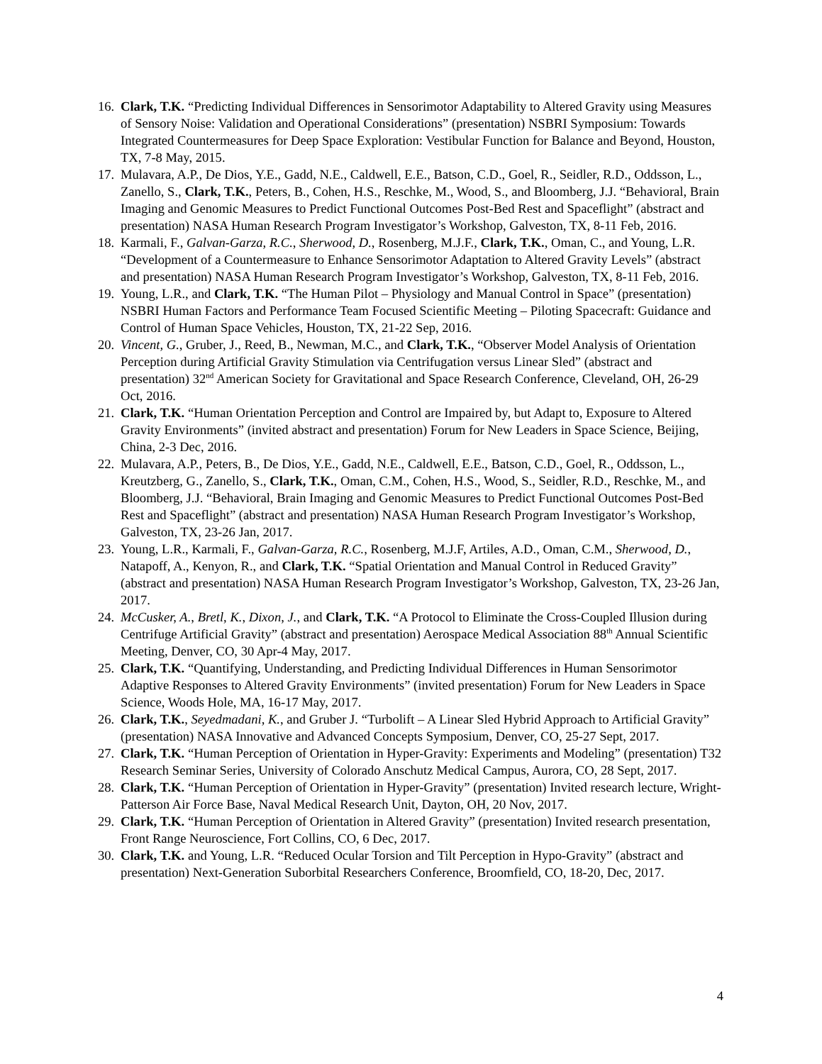16. Clark, T.K. “Predicting Individual Differences in Sensorimotor Adaptability to Altered Gravity using Measures of Sensory Noise: Validation and Operational Considerations” (presentation) NSBRI Symposium: Towards Integrated Countermeasures for Deep Space Exploration: Vestibular Function for Balance and Beyond, Houston, TX, 7-8 May, 2015.
17. Mulavara, A.P., De Dios, Y.E., Gadd, N.E., Caldwell, E.E., Batson, C.D., Goel, R., Seidler, R.D., Oddsson, L., Zanello, S., Clark, T.K., Peters, B., Cohen, H.S., Reschke, M., Wood, S., and Bloomberg, J.J. “Behavioral, Brain Imaging and Genomic Measures to Predict Functional Outcomes Post-Bed Rest and Spaceflight” (abstract and presentation) NASA Human Research Program Investigator’s Workshop, Galveston, TX, 8-11 Feb, 2016.
18. Karmali, F., Galvan-Garza, R.C., Sherwood, D., Rosenberg, M.J.F., Clark, T.K., Oman, C., and Young, L.R. “Development of a Countermeasure to Enhance Sensorimotor Adaptation to Altered Gravity Levels” (abstract and presentation) NASA Human Research Program Investigator’s Workshop, Galveston, TX, 8-11 Feb, 2016.
19. Young, L.R., and Clark, T.K. “The Human Pilot – Physiology and Manual Control in Space” (presentation) NSBRI Human Factors and Performance Team Focused Scientific Meeting – Piloting Spacecraft: Guidance and Control of Human Space Vehicles, Houston, TX, 21-22 Sep, 2016.
20. Vincent, G., Gruber, J., Reed, B., Newman, M.C., and Clark, T.K., “Observer Model Analysis of Orientation Perception during Artificial Gravity Stimulation via Centrifugation versus Linear Sled” (abstract and presentation) 32<sup>nd</sup> American Society for Gravitational and Space Research Conference, Cleveland, OH, 26-29 Oct, 2016.
21. Clark, T.K. “Human Orientation Perception and Control are Impaired by, but Adapt to, Exposure to Altered Gravity Environments” (invited abstract and presentation) Forum for New Leaders in Space Science, Beijing, China, 2-3 Dec, 2016.
22. Mulavara, A.P., Peters, B., De Dios, Y.E., Gadd, N.E., Caldwell, E.E., Batson, C.D., Goel, R., Oddsson, L., Kreutzberg, G., Zanello, S., Clark, T.K., Oman, C.M., Cohen, H.S., Wood, S., Seidler, R.D., Reschke, M., and Bloomberg, J.J. “Behavioral, Brain Imaging and Genomic Measures to Predict Functional Outcomes Post-Bed Rest and Spaceflight” (abstract and presentation) NASA Human Research Program Investigator’s Workshop, Galveston, TX, 23-26 Jan, 2017.
23. Young, L.R., Karmali, F., Galvan-Garza, R.C., Rosenberg, M.J.F, Artiles, A.D., Oman, C.M., Sherwood, D., Natapoff, A., Kenyon, R., and Clark, T.K. “Spatial Orientation and Manual Control in Reduced Gravity” (abstract and presentation) NASA Human Research Program Investigator’s Workshop, Galveston, TX, 23-26 Jan, 2017.
24. McCusker, A., Bretl, K., Dixon, J., and Clark, T.K. “A Protocol to Eliminate the Cross-Coupled Illusion during Centrifuge Artificial Gravity” (abstract and presentation) Aerospace Medical Association 88<sup>th</sup> Annual Scientific Meeting, Denver, CO, 30 Apr-4 May, 2017.
25. Clark, T.K. “Quantifying, Understanding, and Predicting Individual Differences in Human Sensorimotor Adaptive Responses to Altered Gravity Environments” (invited presentation) Forum for New Leaders in Space Science, Woods Hole, MA, 16-17 May, 2017.
26. Clark, T.K., Seyedmadani, K., and Gruber J. “Turbolift – A Linear Sled Hybrid Approach to Artificial Gravity” (presentation) NASA Innovative and Advanced Concepts Symposium, Denver, CO, 25-27 Sept, 2017.
27. Clark, T.K. “Human Perception of Orientation in Hyper-Gravity: Experiments and Modeling” (presentation) T32 Research Seminar Series, University of Colorado Anschutz Medical Campus, Aurora, CO, 28 Sept, 2017.
28. Clark, T.K. “Human Perception of Orientation in Hyper-Gravity” (presentation) Invited research lecture, Wright-Patterson Air Force Base, Naval Medical Research Unit, Dayton, OH, 20 Nov, 2017.
29. Clark, T.K. “Human Perception of Orientation in Altered Gravity” (presentation) Invited research presentation, Front Range Neuroscience, Fort Collins, CO, 6 Dec, 2017.
30. Clark, T.K. and Young, L.R. “Reduced Ocular Torsion and Tilt Perception in Hypo-Gravity” (abstract and presentation) Next-Generation Suborbital Researchers Conference, Broomfield, CO, 18-20, Dec, 2017.
4